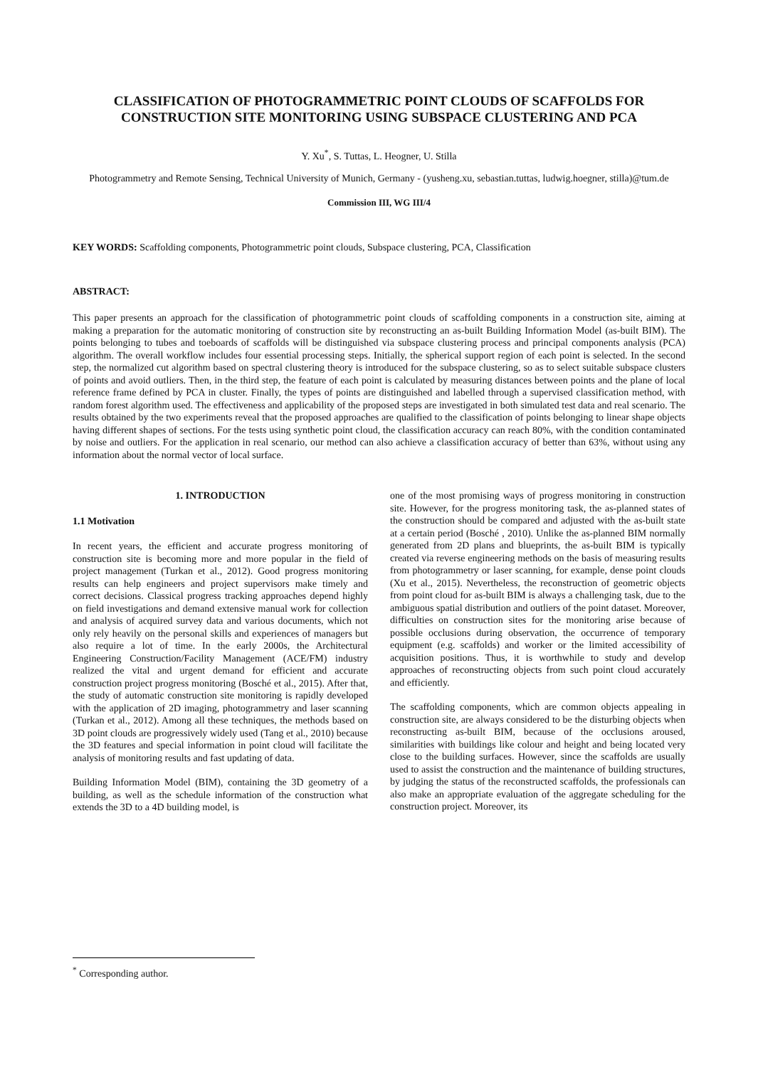CLASSIFICATION OF PHOTOGRAMMETRIC POINT CLOUDS OF SCAFFOLDS FOR CONSTRUCTION SITE MONITORING USING SUBSPACE CLUSTERING AND PCA
Y. Xu<sup>*</sup>, S. Tuttas, L. Heogner, U. Stilla
Photogrammetry and Remote Sensing, Technical University of Munich, Germany - (yusheng.xu, sebastian.tuttas, ludwig.hoegner, stilla)@tum.de
Commission III, WG III/4
KEY WORDS: Scaffolding components, Photogrammetric point clouds, Subspace clustering, PCA, Classification
ABSTRACT:
This paper presents an approach for the classification of photogrammetric point clouds of scaffolding components in a construction site, aiming at making a preparation for the automatic monitoring of construction site by reconstructing an as-built Building Information Model (as-built BIM). The points belonging to tubes and toeboards of scaffolds will be distinguished via subspace clustering process and principal components analysis (PCA) algorithm. The overall workflow includes four essential processing steps. Initially, the spherical support region of each point is selected. In the second step, the normalized cut algorithm based on spectral clustering theory is introduced for the subspace clustering, so as to select suitable subspace clusters of points and avoid outliers. Then, in the third step, the feature of each point is calculated by measuring distances between points and the plane of local reference frame defined by PCA in cluster. Finally, the types of points are distinguished and labelled through a supervised classification method, with random forest algorithm used. The effectiveness and applicability of the proposed steps are investigated in both simulated test data and real scenario. The results obtained by the two experiments reveal that the proposed approaches are qualified to the classification of points belonging to linear shape objects having different shapes of sections. For the tests using synthetic point cloud, the classification accuracy can reach 80%, with the condition contaminated by noise and outliers. For the application in real scenario, our method can also achieve a classification accuracy of better than 63%, without using any information about the normal vector of local surface.
1. INTRODUCTION
1.1 Motivation
In recent years, the efficient and accurate progress monitoring of construction site is becoming more and more popular in the field of project management (Turkan et al., 2012). Good progress monitoring results can help engineers and project supervisors make timely and correct decisions. Classical progress tracking approaches depend highly on field investigations and demand extensive manual work for collection and analysis of acquired survey data and various documents, which not only rely heavily on the personal skills and experiences of managers but also require a lot of time. In the early 2000s, the Architectural Engineering Construction/Facility Management (ACE/FM) industry realized the vital and urgent demand for efficient and accurate construction project progress monitoring (Bosché et al., 2015). After that, the study of automatic construction site monitoring is rapidly developed with the application of 2D imaging, photogrammetry and laser scanning (Turkan et al., 2012). Among all these techniques, the methods based on 3D point clouds are progressively widely used (Tang et al., 2010) because the 3D features and special information in point cloud will facilitate the analysis of monitoring results and fast updating of data.
Building Information Model (BIM), containing the 3D geometry of a building, as well as the schedule information of the construction what extends the 3D to a 4D building model, is
one of the most promising ways of progress monitoring in construction site. However, for the progress monitoring task, the as-planned states of the construction should be compared and adjusted with the as-built state at a certain period (Bosché , 2010). Unlike the as-planned BIM normally generated from 2D plans and blueprints, the as-built BIM is typically created via reverse engineering methods on the basis of measuring results from photogrammetry or laser scanning, for example, dense point clouds (Xu et al., 2015). Nevertheless, the reconstruction of geometric objects from point cloud for as-built BIM is always a challenging task, due to the ambiguous spatial distribution and outliers of the point dataset. Moreover, difficulties on construction sites for the monitoring arise because of possible occlusions during observation, the occurrence of temporary equipment (e.g. scaffolds) and worker or the limited accessibility of acquisition positions. Thus, it is worthwhile to study and develop approaches of reconstructing objects from such point cloud accurately and efficiently.
The scaffolding components, which are common objects appealing in construction site, are always considered to be the disturbing objects when reconstructing as-built BIM, because of the occlusions aroused, similarities with buildings like colour and height and being located very close to the building surfaces. However, since the scaffolds are usually used to assist the construction and the maintenance of building structures, by judging the status of the reconstructed scaffolds, the professionals can also make an appropriate evaluation of the aggregate scheduling for the construction project. Moreover, its
<sup>*</sup> Corresponding author.